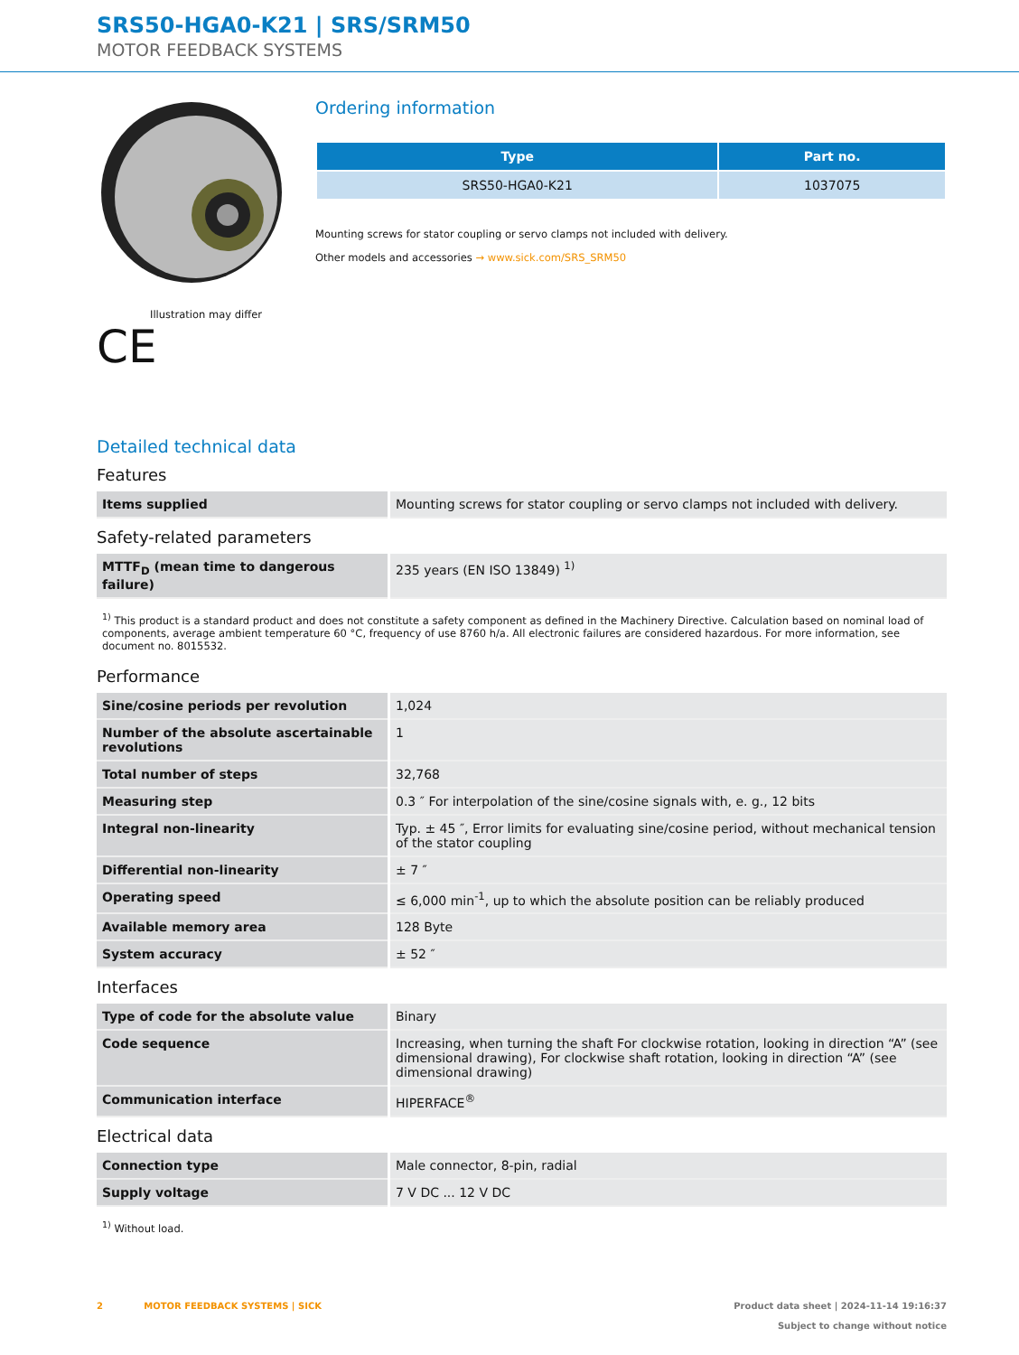SRS50-HGA0-K21 | SRS/SRM50
MOTOR FEEDBACK SYSTEMS
Illustration may differ
CE
Ordering information
| Type | Part no. |
| --- | --- |
| SRS50-HGA0-K21 | 1037075 |
Mounting screws for stator coupling or servo clamps not included with delivery.
Other models and accessories → www.sick.com/SRS_SRM50
Detailed technical data
Features
| Items supplied | Mounting screws for stator coupling or servo clamps not included with delivery. |
Safety-related parameters
| MTTF<sub>D</sub> (mean time to dangerous failure) | 235 years (EN ISO 13849) <sup>1)</sup> |
<sup>1)</sup> This product is a standard product and does not constitute a safety component as defined in the Machinery Directive. Calculation based on nominal load of components, average ambient temperature 60 °C, frequency of use 8760 h/a. All electronic failures are considered hazardous. For more information, see document no. 8015532.
Performance
| Sine/cosine periods per revolution | 1,024 |
| Number of the absolute ascertainable revolutions | 1 |
| Total number of steps | 32,768 |
| Measuring step | 0.3 ″ For interpolation of the sine/cosine signals with, e. g., 12 bits |
| Integral non-linearity | Typ. ± 45 ″, Error limits for evaluating sine/cosine period, without mechanical tension of the stator coupling |
| Differential non-linearity | ± 7 ″ |
| Operating speed | ≤ 6,000 min<sup>-1</sup>, up to which the absolute position can be reliably produced |
| Available memory area | 128 Byte |
| System accuracy | ± 52 ″ |
Interfaces
| Type of code for the absolute value | Binary |
| Code sequence | Increasing, when turning the shaft For clockwise rotation, looking in direction “A” (see dimensional drawing), For clockwise shaft rotation, looking in direction “A” (see dimensional drawing) |
| Communication interface | HIPERFACE<sup>®</sup> |
Electrical data
| Connection type | Male connector, 8-pin, radial |
| Supply voltage | 7 V DC ... 12 V DC |
<sup>1)</sup> Without load.
2 MOTOR FEEDBACK SYSTEMS | SICK
Product data sheet | 2024-11-14 19:16:37
Subject to change without notice